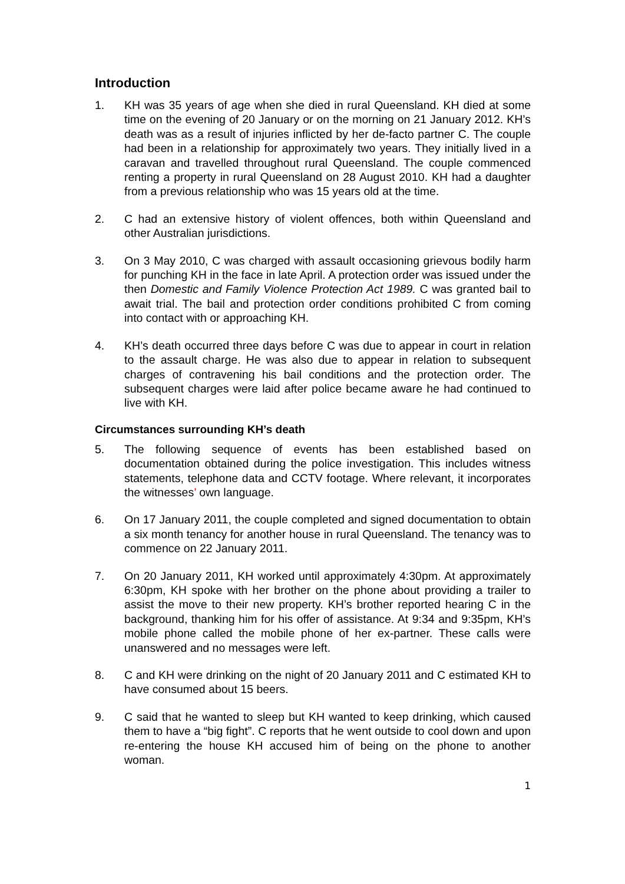Introduction
1. KH was 35 years of age when she died in rural Queensland. KH died at some time on the evening of 20 January or on the morning on 21 January 2012. KH’s death was as a result of injuries inflicted by her de-facto partner C. The couple had been in a relationship for approximately two years. They initially lived in a caravan and travelled throughout rural Queensland. The couple commenced renting a property in rural Queensland on 28 August 2010. KH had a daughter from a previous relationship who was 15 years old at the time.
2. C had an extensive history of violent offences, both within Queensland and other Australian jurisdictions.
3. On 3 May 2010, C was charged with assault occasioning grievous bodily harm for punching KH in the face in late April. A protection order was issued under the then Domestic and Family Violence Protection Act 1989. C was granted bail to await trial. The bail and protection order conditions prohibited C from coming into contact with or approaching KH.
4. KH’s death occurred three days before C was due to appear in court in relation to the assault charge. He was also due to appear in relation to subsequent charges of contravening his bail conditions and the protection order. The subsequent charges were laid after police became aware he had continued to live with KH.
Circumstances surrounding KH’s death
5. The following sequence of events has been established based on documentation obtained during the police investigation. This includes witness statements, telephone data and CCTV footage. Where relevant, it incorporates the witnesses’ own language.
6. On 17 January 2011, the couple completed and signed documentation to obtain a six month tenancy for another house in rural Queensland. The tenancy was to commence on 22 January 2011.
7. On 20 January 2011, KH worked until approximately 4:30pm. At approximately 6:30pm, KH spoke with her brother on the phone about providing a trailer to assist the move to their new property. KH’s brother reported hearing C in the background, thanking him for his offer of assistance. At 9:34 and 9:35pm, KH’s mobile phone called the mobile phone of her ex-partner. These calls were unanswered and no messages were left.
8. C and KH were drinking on the night of 20 January 2011 and C estimated KH to have consumed about 15 beers.
9. C said that he wanted to sleep but KH wanted to keep drinking, which caused them to have a “big fight”. C reports that he went outside to cool down and upon re-entering the house KH accused him of being on the phone to another woman.
1